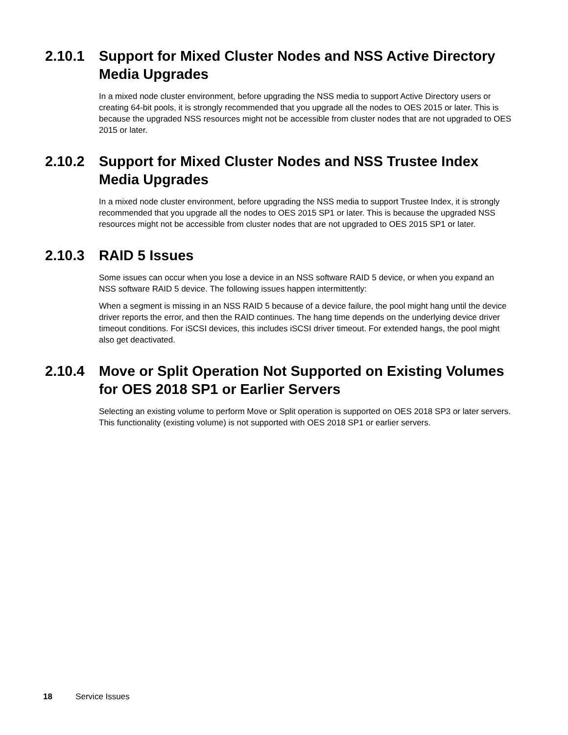2.10.1 Support for Mixed Cluster Nodes and NSS Active Directory Media Upgrades
In a mixed node cluster environment, before upgrading the NSS media to support Active Directory users or creating 64-bit pools, it is strongly recommended that you upgrade all the nodes to OES 2015 or later. This is because the upgraded NSS resources might not be accessible from cluster nodes that are not upgraded to OES 2015 or later.
2.10.2 Support for Mixed Cluster Nodes and NSS Trustee Index Media Upgrades
In a mixed node cluster environment, before upgrading the NSS media to support Trustee Index, it is strongly recommended that you upgrade all the nodes to OES 2015 SP1 or later. This is because the upgraded NSS resources might not be accessible from cluster nodes that are not upgraded to OES 2015 SP1 or later.
2.10.3 RAID 5 Issues
Some issues can occur when you lose a device in an NSS software RAID 5 device, or when you expand an NSS software RAID 5 device. The following issues happen intermittently:
When a segment is missing in an NSS RAID 5 because of a device failure, the pool might hang until the device driver reports the error, and then the RAID continues. The hang time depends on the underlying device driver timeout conditions. For iSCSI devices, this includes iSCSI driver timeout. For extended hangs, the pool might also get deactivated.
2.10.4 Move or Split Operation Not Supported on Existing Volumes for OES 2018 SP1 or Earlier Servers
Selecting an existing volume to perform Move or Split operation is supported on OES 2018 SP3 or later servers. This functionality (existing volume) is not supported with OES 2018 SP1 or earlier servers.
18 Service Issues